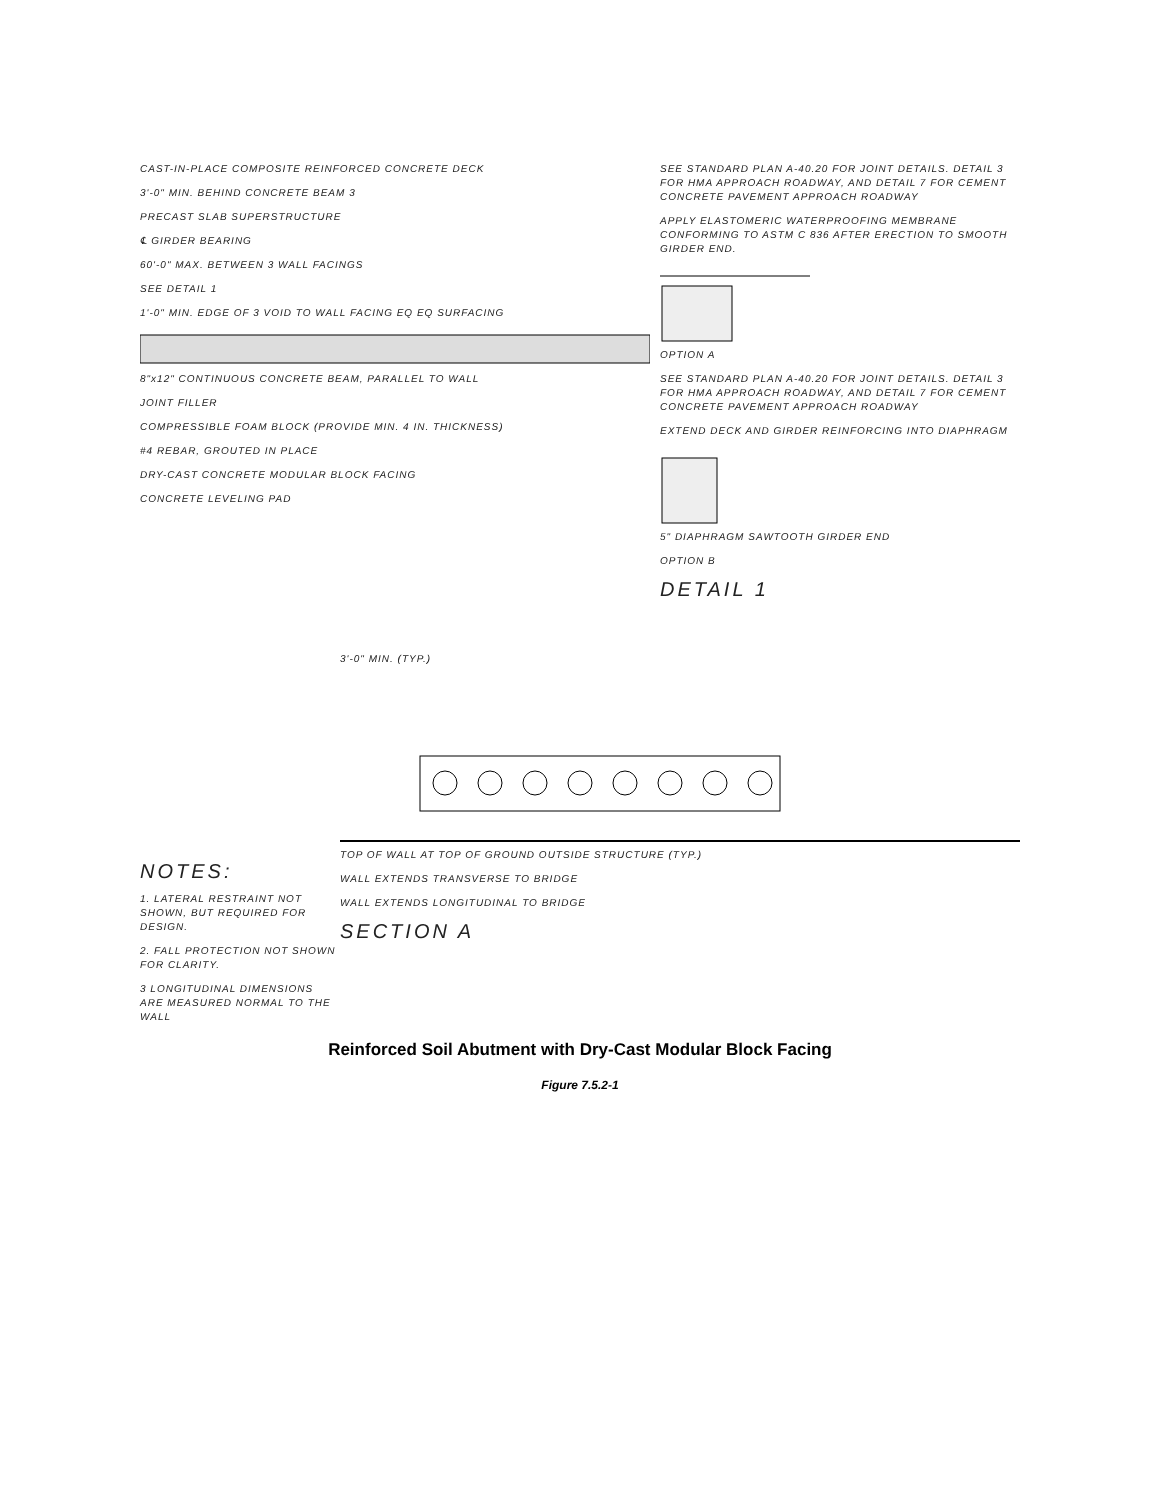CAST-IN-PLACE COMPOSITE REINFORCED CONCRETE DECK
3'-0" MIN. BEHIND CONCRETE BEAM 3
PRECAST SLAB SUPERSTRUCTURE
℄ GIRDER BEARING
60'-0" MAX. BETWEEN 3 WALL FACINGS
SEE DETAIL 1
1'-0" MIN. EDGE OF 3 VOID TO WALL FACING EQ EQ SURFACING
8"x12" CONTINUOUS CONCRETE BEAM, PARALLEL TO WALL
JOINT FILLER
COMPRESSIBLE FOAM BLOCK (PROVIDE MIN. 4 IN. THICKNESS)
#4 REBAR, GROUTED IN PLACE
DRY-CAST CONCRETE MODULAR BLOCK FACING
CONCRETE LEVELING PAD
SEE STANDARD PLAN A-40.20 FOR JOINT DETAILS. DETAIL 3 FOR HMA APPROACH ROADWAY, AND DETAIL 7 FOR CEMENT CONCRETE PAVEMENT APPROACH ROADWAY
APPLY ELASTOMERIC WATERPROOFING MEMBRANE CONFORMING TO ASTM C 836 AFTER ERECTION TO SMOOTH GIRDER END.
OPTION A
SEE STANDARD PLAN A-40.20 FOR JOINT DETAILS. DETAIL 3 FOR HMA APPROACH ROADWAY, AND DETAIL 7 FOR CEMENT CONCRETE PAVEMENT APPROACH ROADWAY
EXTEND DECK AND GIRDER REINFORCING INTO DIAPHRAGM
5" DIAPHRAGM SAWTOOTH GIRDER END
OPTION B
DETAIL 1
NOTES:
1. LATERAL RESTRAINT NOT SHOWN, BUT REQUIRED FOR DESIGN.
2. FALL PROTECTION NOT SHOWN FOR CLARITY.
3 LONGITUDINAL DIMENSIONS ARE MEASURED NORMAL TO THE WALL
3'-0" MIN. (TYP.)
TOP OF WALL AT TOP OF GROUND OUTSIDE STRUCTURE (TYP.)
WALL EXTENDS TRANSVERSE TO BRIDGE
WALL EXTENDS LONGITUDINAL TO BRIDGE
SECTION A
Reinforced Soil Abutment with Dry-Cast Modular Block Facing
Figure 7.5.2-1